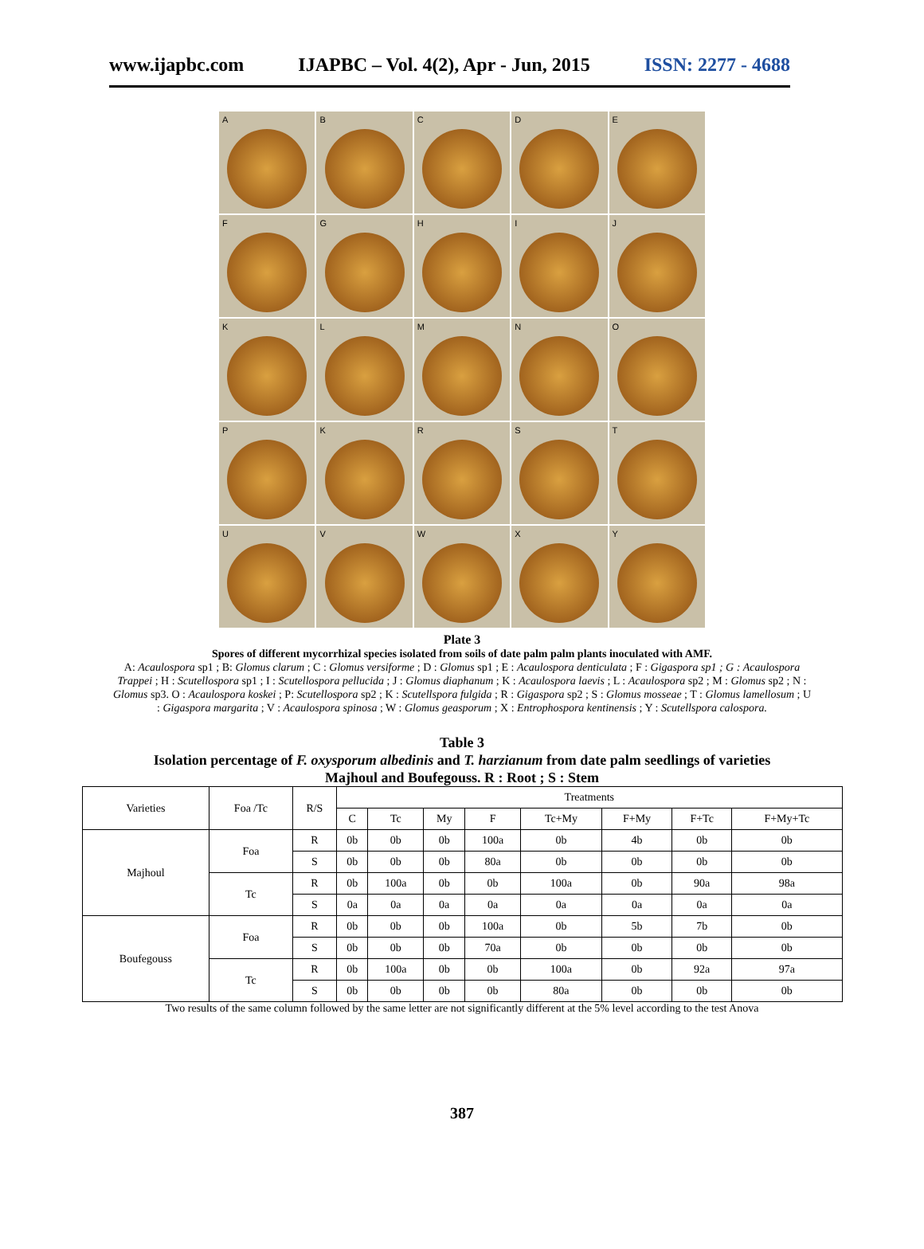www.ijapbc.com IJAPBC – Vol. 4(2), Apr - Jun, 2015 ISSN: 2277 - 4688
A
B
C
D
E
F
G
H
I
J
K
L
M
N
O
P
K
R
S
T
U
V
W
X
Y
Plate 3
Spores of different mycorrhizal species isolated from soils of date palm palm plants inoculated with AMF.
A: Acaulospora sp1 ; B: Glomus clarum ; C : Glomus versiforme ; D : Glomus sp1 ; E : Acaulospora denticulata ; F : Gigaspora sp1 ; G : Acaulospora Trappei ; H : Scutellospora sp1 ; I : Scutellospora pellucida ; J : Glomus diaphanum ; K : Acaulospora laevis ; L : Acaulospora sp2 ; M : Glomus sp2 ; N : Glomus sp3. O : Acaulospora koskei ; P: Scutellospora sp2 ; K : Scutellspora fulgida ; R : Gigaspora sp2 ; S : Glomus mosseae ; T : Glomus lamellosum ; U : Gigaspora margarita ; V : Acaulospora spinosa ; W : Glomus geasporum ; X : Entrophospora kentinensis ; Y : Scutellspora calospora.
Table 3
Isolation percentage of F. oxysporum albedinis and T. harzianum from date palm seedlings of varieties
Majhoul and Boufegouss. R : Root ; S : Stem
| Varieties | Foa /Tc | R/S | Treatments | | | | | | | |
| --- | --- | --- | --- | --- | --- | --- | --- | --- | --- | --- |
| | | | C | Tc | My | F | Tc+My | F+My | F+Tc | F+My+Tc |
| Majhoul | Foa | R | 0b | 0b | 0b | 100a | 0b | 4b | 0b | 0b |
| | | S | 0b | 0b | 0b | 80a | 0b | 0b | 0b | 0b |
| | Tc | R | 0b | 100a | 0b | 0b | 100a | 0b | 90a | 98a |
| | | S | 0a | 0a | 0a | 0a | 0a | 0a | 0a | 0a |
| Boufegouss | Foa | R | 0b | 0b | 0b | 100a | 0b | 5b | 7b | 0b |
| | | S | 0b | 0b | 0b | 70a | 0b | 0b | 0b | 0b |
| | Tc | R | 0b | 100a | 0b | 0b | 100a | 0b | 92a | 97a |
| | | S | 0b | 0b | 0b | 0b | 80a | 0b | 0b | 0b |
Two results of the same column followed by the same letter are not significantly different at the 5% level according to the test Anova
387